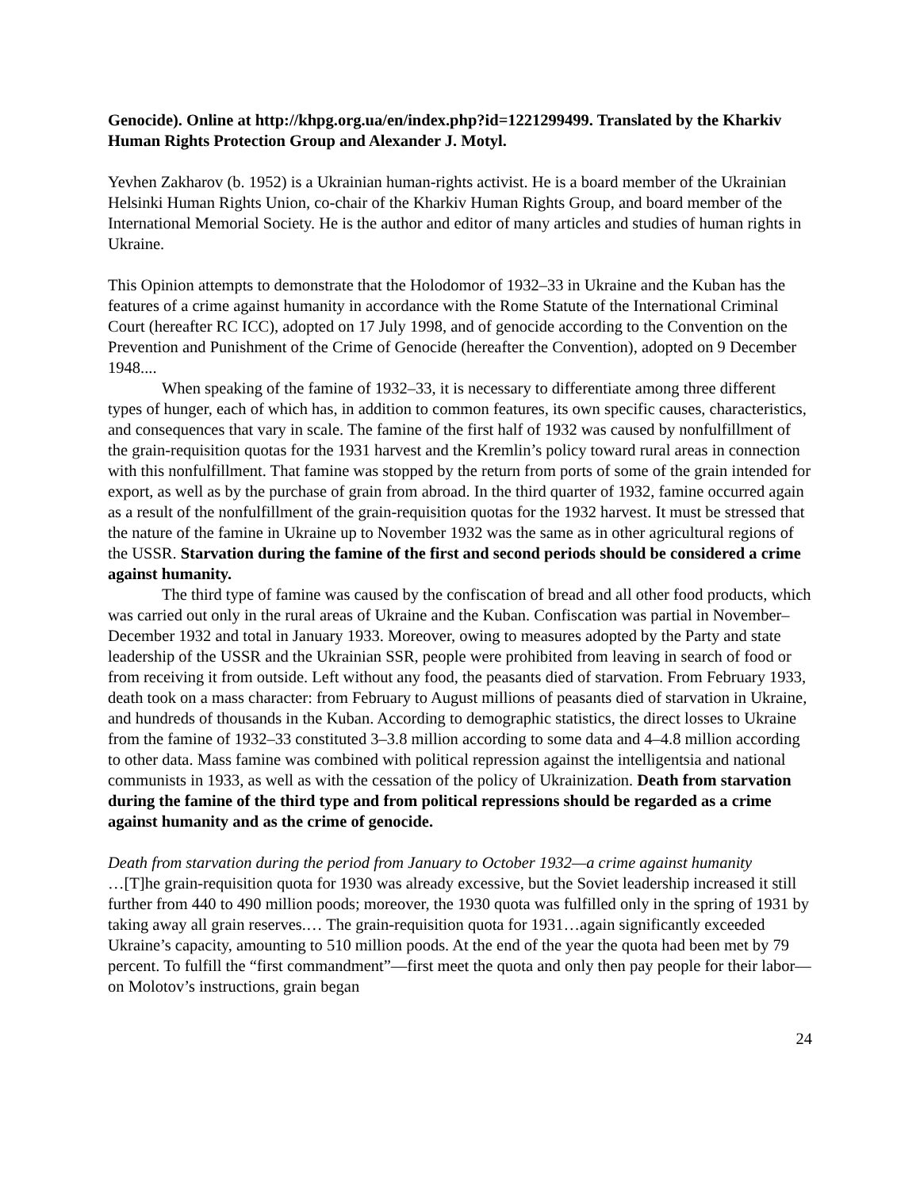Genocide). Online at http://khpg.org.ua/en/index.php?id=1221299499. Translated by the Kharkiv Human Rights Protection Group and Alexander J. Motyl.
Yevhen Zakharov (b. 1952) is a Ukrainian human-rights activist. He is a board member of the Ukrainian Helsinki Human Rights Union, co-chair of the Kharkiv Human Rights Group, and board member of the International Memorial Society. He is the author and editor of many articles and studies of human rights in Ukraine.
This Opinion attempts to demonstrate that the Holodomor of 1932–33 in Ukraine and the Kuban has the features of a crime against humanity in accordance with the Rome Statute of the International Criminal Court (hereafter RC ICC), adopted on 17 July 1998, and of genocide according to the Convention on the Prevention and Punishment of the Crime of Genocide (hereafter the Convention), adopted on 9 December 1948....
When speaking of the famine of 1932–33, it is necessary to differentiate among three different types of hunger, each of which has, in addition to common features, its own specific causes, characteristics, and consequences that vary in scale. The famine of the first half of 1932 was caused by nonfulfillment of the grain-requisition quotas for the 1931 harvest and the Kremlin’s policy toward rural areas in connection with this nonfulfillment. That famine was stopped by the return from ports of some of the grain intended for export, as well as by the purchase of grain from abroad. In the third quarter of 1932, famine occurred again as a result of the nonfulfillment of the grain-requisition quotas for the 1932 harvest. It must be stressed that the nature of the famine in Ukraine up to November 1932 was the same as in other agricultural regions of the USSR. Starvation during the famine of the first and second periods should be considered a crime against humanity.
The third type of famine was caused by the confiscation of bread and all other food products, which was carried out only in the rural areas of Ukraine and the Kuban. Confiscation was partial in November–December 1932 and total in January 1933. Moreover, owing to measures adopted by the Party and state leadership of the USSR and the Ukrainian SSR, people were prohibited from leaving in search of food or from receiving it from outside. Left without any food, the peasants died of starvation. From February 1933, death took on a mass character: from February to August millions of peasants died of starvation in Ukraine, and hundreds of thousands in the Kuban. According to demographic statistics, the direct losses to Ukraine from the famine of 1932–33 constituted 3–3.8 million according to some data and 4–4.8 million according to other data. Mass famine was combined with political repression against the intelligentsia and national communists in 1933, as well as with the cessation of the policy of Ukrainization. Death from starvation during the famine of the third type and from political repressions should be regarded as a crime against humanity and as the crime of genocide.
Death from starvation during the period from January to October 1932—a crime against humanity
…[T]he grain-requisition quota for 1930 was already excessive, but the Soviet leadership increased it still further from 440 to 490 million poods; moreover, the 1930 quota was fulfilled only in the spring of 1931 by taking away all grain reserves.… The grain-requisition quota for 1931…again significantly exceeded Ukraine’s capacity, amounting to 510 million poods. At the end of the year the quota had been met by 79 percent. To fulfill the “first commandment”—first meet the quota and only then pay people for their labor—on Molotov’s instructions, grain began
24